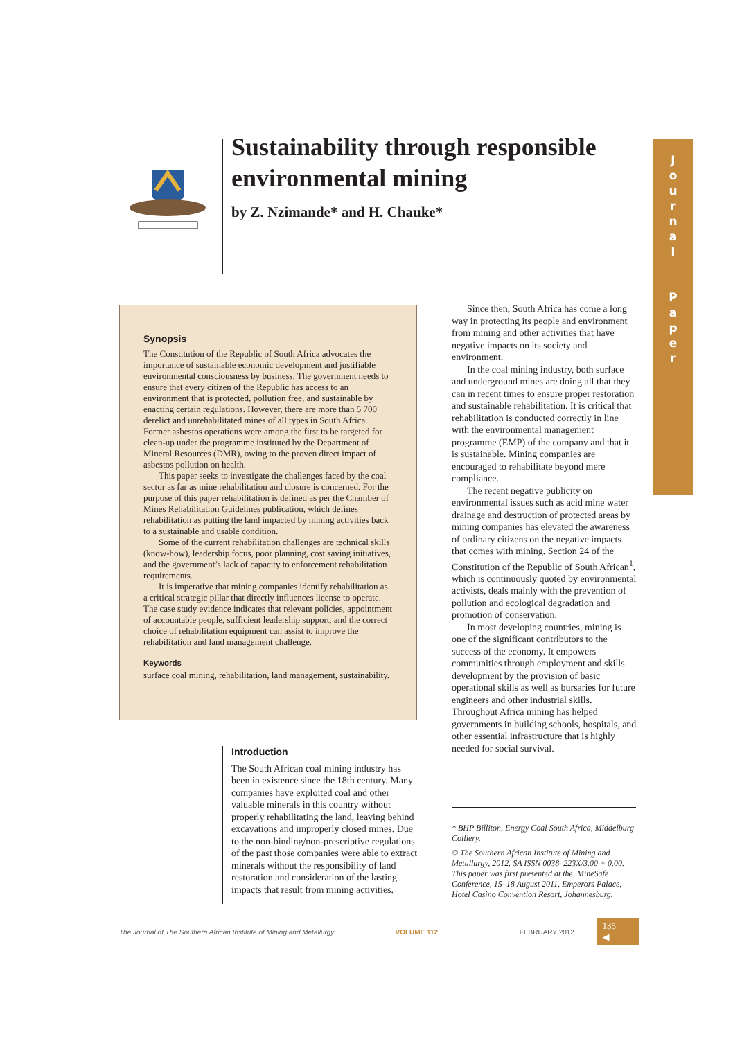Sustainability through responsible environmental mining
by Z. Nzimande* and H. Chauke*
J
o
u
r
n
a
l
P
a
p
e
r
Synopsis
The Constitution of the Republic of South Africa advocates the importance of sustainable economic development and justifiable environmental consciousness by business. The government needs to ensure that every citizen of the Republic has access to an environment that is protected, pollution free, and sustainable by enacting certain regulations. However, there are more than 5 700 derelict and unrehabilitated mines of all types in South Africa. Former asbestos operations were among the first to be targeted for clean-up under the programme instituted by the Department of Mineral Resources (DMR), owing to the proven direct impact of asbestos pollution on health.
This paper seeks to investigate the challenges faced by the coal sector as far as mine rehabilitation and closure is concerned. For the purpose of this paper rehabilitation is defined as per the Chamber of Mines Rehabilitation Guidelines publication, which defines rehabilitation as putting the land impacted by mining activities back to a sustainable and usable condition.
Some of the current rehabilitation challenges are technical skills (know-how), leadership focus, poor planning, cost saving initiatives, and the government’s lack of capacity to enforcement rehabilitation requirements.
It is imperative that mining companies identify rehabilitation as a critical strategic pillar that directly influences license to operate. The case study evidence indicates that relevant policies, appointment of accountable people, sufficient leadership support, and the correct choice of rehabilitation equipment can assist to improve the rehabilitation and land management challenge.
Keywords
surface coal mining, rehabilitation, land management, sustainability.
Introduction
The South African coal mining industry has been in existence since the 18th century. Many companies have exploited coal and other valuable minerals in this country without properly rehabilitating the land, leaving behind excavations and improperly closed mines. Due to the non-binding/non-prescriptive regulations of the past those companies were able to extract minerals without the responsibility of land restoration and consideration of the lasting impacts that result from mining activities.
Since then, South Africa has come a long way in protecting its people and environment from mining and other activities that have negative impacts on its society and environment.
In the coal mining industry, both surface and underground mines are doing all that they can in recent times to ensure proper restoration and sustainable rehabilitation. It is critical that rehabilitation is conducted correctly in line with the environmental management programme (EMP) of the company and that it is sustainable. Mining companies are encouraged to rehabilitate beyond mere compliance.
The recent negative publicity on environmental issues such as acid mine water drainage and destruction of protected areas by mining companies has elevated the awareness of ordinary citizens on the negative impacts that comes with mining. Section 24 of the Constitution of the Republic of South African<sup>1</sup>, which is continuously quoted by environmental activists, deals mainly with the prevention of pollution and ecological degradation and promotion of conservation.
In most developing countries, mining is one of the significant contributors to the success of the economy. It empowers communities through employment and skills development by the provision of basic operational skills as well as bursaries for future engineers and other industrial skills. Throughout Africa mining has helped governments in building schools, hospitals, and other essential infrastructure that is highly needed for social survival.
* BHP Billiton, Energy Coal South Africa, Middelburg Colliery.
© The Southern African Institute of Mining and Metallurgy, 2012. SA ISSN 0038–223X/3.00 + 0.00. This paper was first presented at the, MineSafe Conference, 15–18 August 2011, Emperors Palace, Hotel Casino Convention Resort, Johannesburg.
The Journal of The Southern African Institute of Mining and Metallurgy VOLUME 112 FEBRUARY 2012 135 ◀